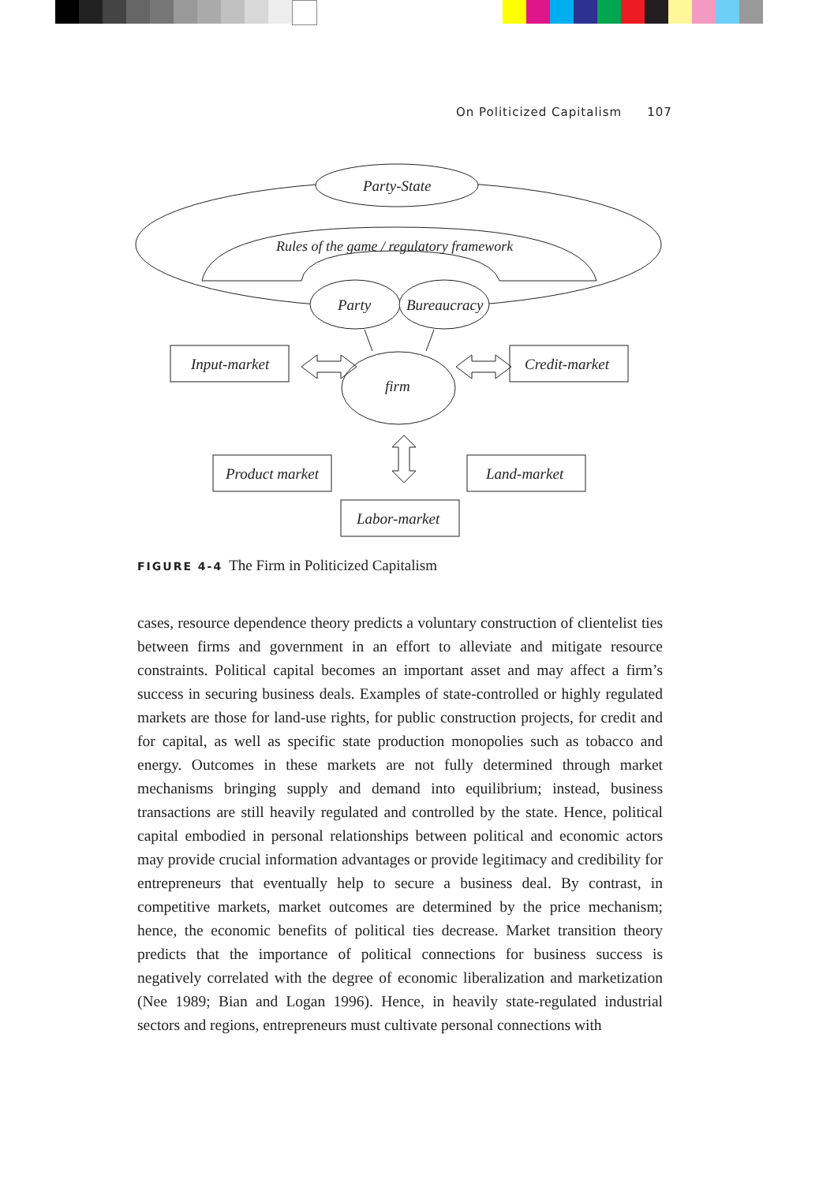On Politicized Capitalism 107
Party-State
Rules of the game / regulatory framework
Party
Bureaucracy
Input-market
Credit-market
firm
Product market
Land-market
Labor-market
FIGURE 4-4 The Firm in Politicized Capitalism
cases, resource dependence theory predicts a voluntary construction of clientelist ties between firms and government in an effort to alleviate and mitigate resource constraints. Political capital becomes an important asset and may affect a firm’s success in securing business deals. Examples of state-controlled or highly regulated markets are those for land-use rights, for public construction projects, for credit and for capital, as well as specific state production monopolies such as tobacco and energy. Outcomes in these markets are not fully determined through market mechanisms bringing supply and demand into equilibrium; instead, business transactions are still heavily regulated and controlled by the state. Hence, political capital embodied in personal relationships between political and economic actors may provide crucial information advantages or provide legitimacy and credibility for entrepreneurs that eventually help to secure a business deal. By contrast, in competitive markets, market outcomes are determined by the price mechanism; hence, the economic benefits of political ties decrease. Market transition theory predicts that the importance of political connections for business success is negatively correlated with the degree of economic liberalization and marketization (Nee 1989; Bian and Logan 1996). Hence, in heavily state-regulated industrial sectors and regions, entrepreneurs must cultivate personal connections with